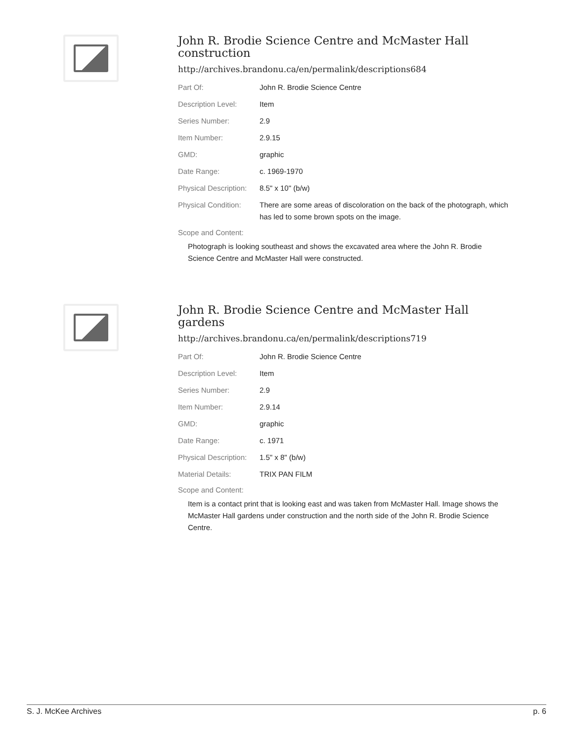John R. Brodie Science Centre and McMaster Hall construction
http://archives.brandonu.ca/en/permalink/descriptions684
| Part Of: | John R. Brodie Science Centre |
| Description Level: | Item |
| Series Number: | 2.9 |
| Item Number: | 2.9.15 |
| GMD: | graphic |
| Date Range: | c. 1969-1970 |
| Physical Description: | 8.5" x 10" (b/w) |
| Physical Condition: | There are some areas of discoloration on the back of the photograph, which has led to some brown spots on the image. |
Scope and Content:
Photograph is looking southeast and shows the excavated area where the John R. Brodie Science Centre and McMaster Hall were constructed.
John R. Brodie Science Centre and McMaster Hall gardens
http://archives.brandonu.ca/en/permalink/descriptions719
| Part Of: | John R. Brodie Science Centre |
| Description Level: | Item |
| Series Number: | 2.9 |
| Item Number: | 2.9.14 |
| GMD: | graphic |
| Date Range: | c. 1971 |
| Physical Description: | 1.5" x 8" (b/w) |
| Material Details: | TRIX PAN FILM |
Scope and Content:
Item is a contact print that is looking east and was taken from McMaster Hall. Image shows the McMaster Hall gardens under construction and the north side of the John R. Brodie Science Centre.
S. J. McKee Archives p. 6